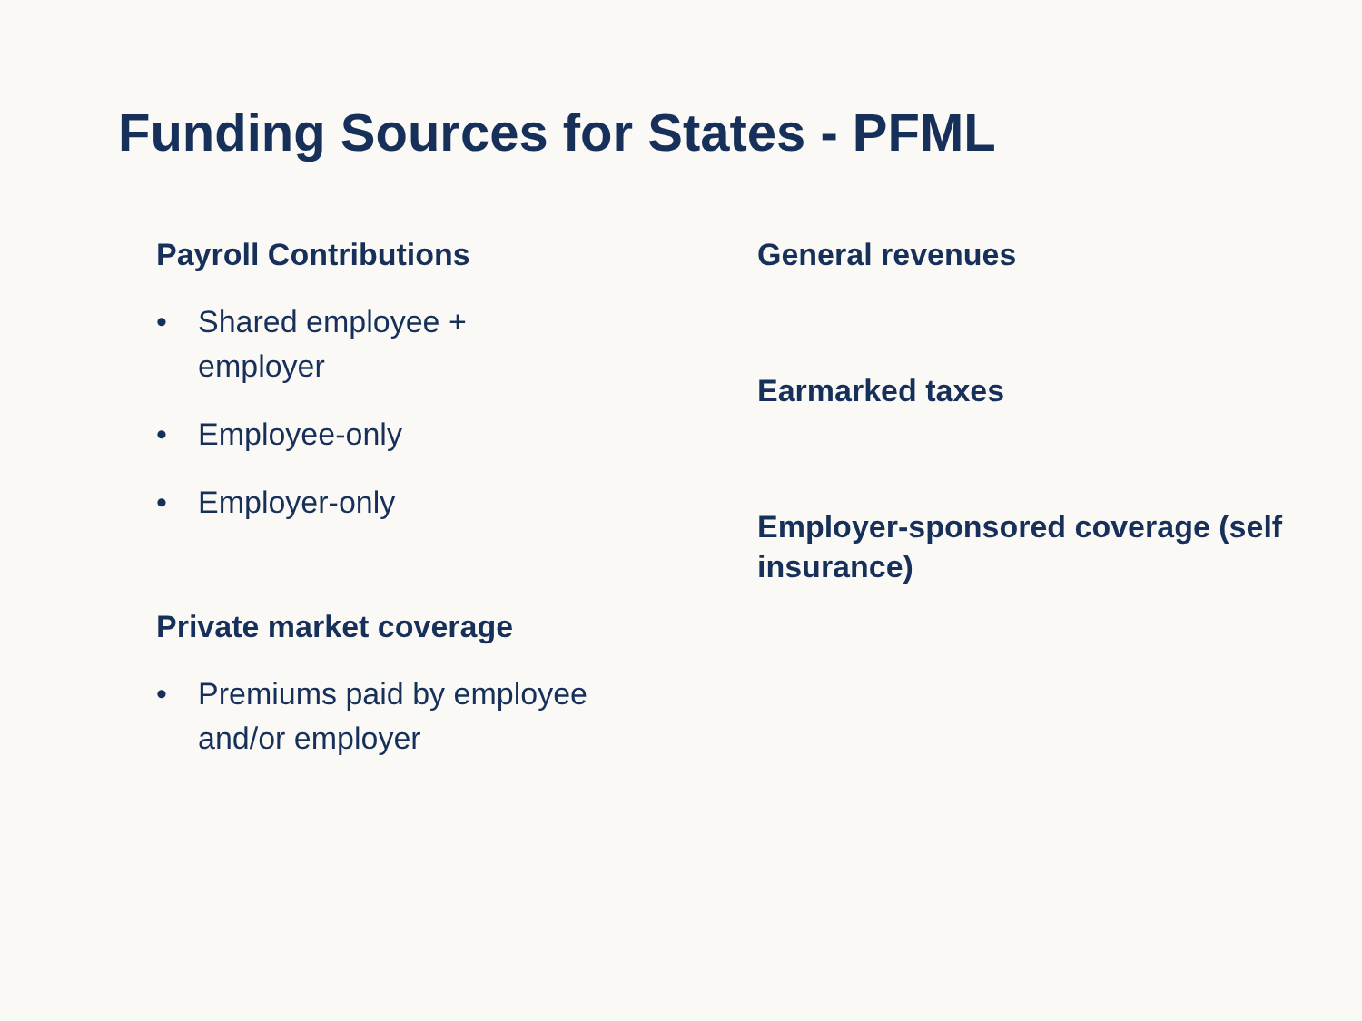Funding Sources for States - PFML
Payroll Contributions
• Shared employee + employer
• Employee-only
• Employer-only
Private market coverage
• Premiums paid by employee and/or employer
General revenues
Earmarked taxes
Employer-sponsored coverage (self insurance)